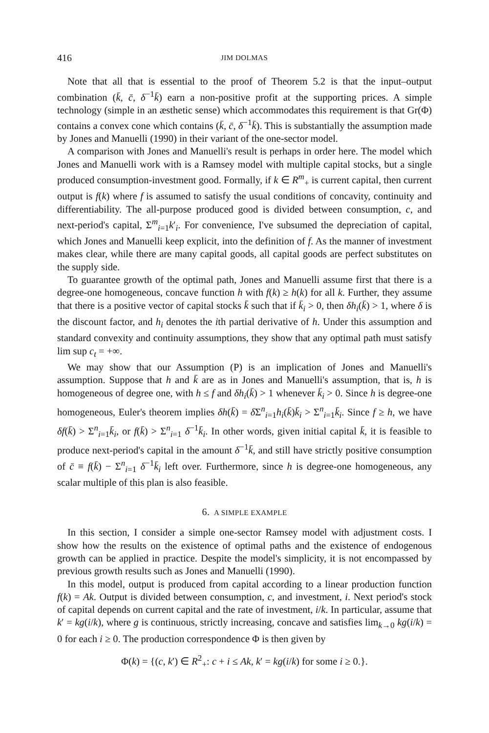416 JIM DOLMAS
Note that all that is essential to the proof of Theorem 5.2 is that the input–output combination (k̄, c̄, δ<sup>−1</sup>k̄) earn a non-positive profit at the supporting prices. A simple technology (simple in an æsthetic sense) which accommodates this requirement is that Gr(Φ) contains a convex cone which contains (k̄, c̄, δ<sup>−1</sup>k̄). This is substantially the assumption made by Jones and Manuelli (1990) in their variant of the one-sector model.
A comparison with Jones and Manuelli's result is perhaps in order here. The model which Jones and Manuelli work with is a Ramsey model with multiple capital stocks, but a single produced consumption-investment good. Formally, if k ∈ R<sup>m</sup><sub>+</sub> is current capital, then current output is f(k) where f is assumed to satisfy the usual conditions of concavity, continuity and differentiability. The all-purpose produced good is divided between consumption, c, and next-period's capital, Σ<sup>m</sup><sub>i=1</sub>k′<sub>i</sub>. For convenience, I've subsumed the depreciation of capital, which Jones and Manuelli keep explicit, into the definition of f. As the manner of investment makes clear, while there are many capital goods, all capital goods are perfect substitutes on the supply side.
To guarantee growth of the optimal path, Jones and Manuelli assume first that there is a degree-one homogeneous, concave function h with f(k) ≥ h(k) for all k. Further, they assume that there is a positive vector of capital stocks k̄ such that if k̄<sub>i</sub> > 0, then δh<sub>i</sub>(k̄) > 1, where δ is the discount factor, and h<sub>i</sub> denotes the ith partial derivative of h. Under this assumption and standard convexity and continuity assumptions, they show that any optimal path must satisfy lim sup c<sub>t</sub> = +∞.
We may show that our Assumption (P) is an implication of Jones and Manuelli's assumption. Suppose that h and k̄ are as in Jones and Manuelli's assumption, that is, h is homogeneous of degree one, with h ≤ f and δh<sub>i</sub>(k̄) > 1 whenever k̄<sub>i</sub> > 0. Since h is degree-one homogeneous, Euler's theorem implies δh(k̄) = δ Σ<sup>n</sup><sub>i=1</sub>h<sub>i</sub>(k̄)k̄<sub>i</sub> > Σ<sup>n</sup><sub>i=1</sub>k̄<sub>i</sub>. Since f ≥ h, we have δf(k̄) > Σ<sup>n</sup><sub>i=1</sub>k̄<sub>i</sub>, or f(k̄) > Σ<sup>n</sup><sub>i=1</sub> δ<sup>−1</sup>k̄<sub>i</sub>. In other words, given initial capital k̄, it is feasible to produce next-period's capital in the amount δ<sup>−1</sup>k̄, and still have strictly positive consumption of c̄ ≡ f(k̄) − Σ<sup>n</sup><sub>i=1</sub> δ<sup>−1</sup>k̄<sub>i</sub> left over. Furthermore, since h is degree-one homogeneous, any scalar multiple of this plan is also feasible.
6. A SIMPLE EXAMPLE
In this section, I consider a simple one-sector Ramsey model with adjustment costs. I show how the results on the existence of optimal paths and the existence of endogenous growth can be applied in practice. Despite the model's simplicity, it is not encompassed by previous growth results such as Jones and Manuelli (1990).
In this model, output is produced from capital according to a linear production function f(k) = Ak. Output is divided between consumption, c, and investment, i. Next period's stock of capital depends on current capital and the rate of investment, i/k. In particular, assume that k′ = kg(i/k), where g is continuous, strictly increasing, concave and satisfies lim<sub>k→0</sub> kg(i/k) = 0 for each i ≥ 0. The production correspondence Φ is then given by
Φ(k) = {(c, k′) ∈ R<sup>2</sup><sub>+</sub>: c + i ≤ Ak, k′ = kg(i/k) for some i ≥ 0.}.